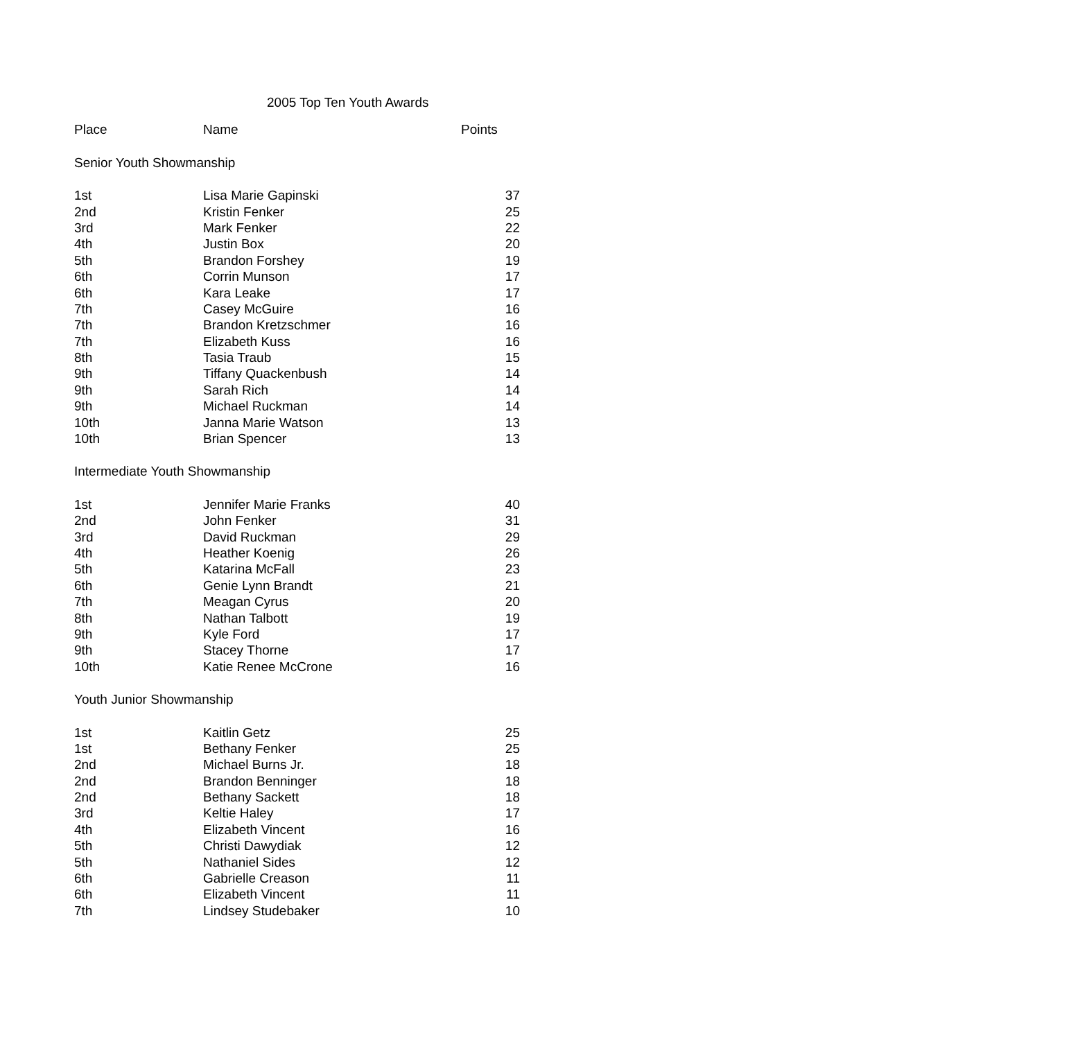2005 Top Ten Youth Awards
| Place | Name | Points |
| Senior Youth Showmanship | | |
| 1st | Lisa Marie Gapinski | 37 |
| 2nd | Kristin Fenker | 25 |
| 3rd | Mark Fenker | 22 |
| 4th | Justin Box | 20 |
| 5th | Brandon Forshey | 19 |
| 6th | Corrin Munson | 17 |
| 6th | Kara Leake | 17 |
| 7th | Casey McGuire | 16 |
| 7th | Brandon Kretzschmer | 16 |
| 7th | Elizabeth Kuss | 16 |
| 8th | Tasia Traub | 15 |
| 9th | Tiffany Quackenbush | 14 |
| 9th | Sarah Rich | 14 |
| 9th | Michael Ruckman | 14 |
| 10th | Janna Marie Watson | 13 |
| 10th | Brian Spencer | 13 |
| Intermediate Youth Showmanship | | |
| 1st | Jennifer Marie Franks | 40 |
| 2nd | John Fenker | 31 |
| 3rd | David Ruckman | 29 |
| 4th | Heather Koenig | 26 |
| 5th | Katarina McFall | 23 |
| 6th | Genie Lynn Brandt | 21 |
| 7th | Meagan Cyrus | 20 |
| 8th | Nathan Talbott | 19 |
| 9th | Kyle Ford | 17 |
| 9th | Stacey Thorne | 17 |
| 10th | Katie Renee McCrone | 16 |
| Youth Junior Showmanship | | |
| 1st | Kaitlin Getz | 25 |
| 1st | Bethany Fenker | 25 |
| 2nd | Michael Burns Jr. | 18 |
| 2nd | Brandon Benninger | 18 |
| 2nd | Bethany Sackett | 18 |
| 3rd | Keltie Haley | 17 |
| 4th | Elizabeth Vincent | 16 |
| 5th | Christi Dawydiak | 12 |
| 5th | Nathaniel Sides | 12 |
| 6th | Gabrielle Creason | 11 |
| 6th | Elizabeth Vincent | 11 |
| 7th | Lindsey Studebaker | 10 |